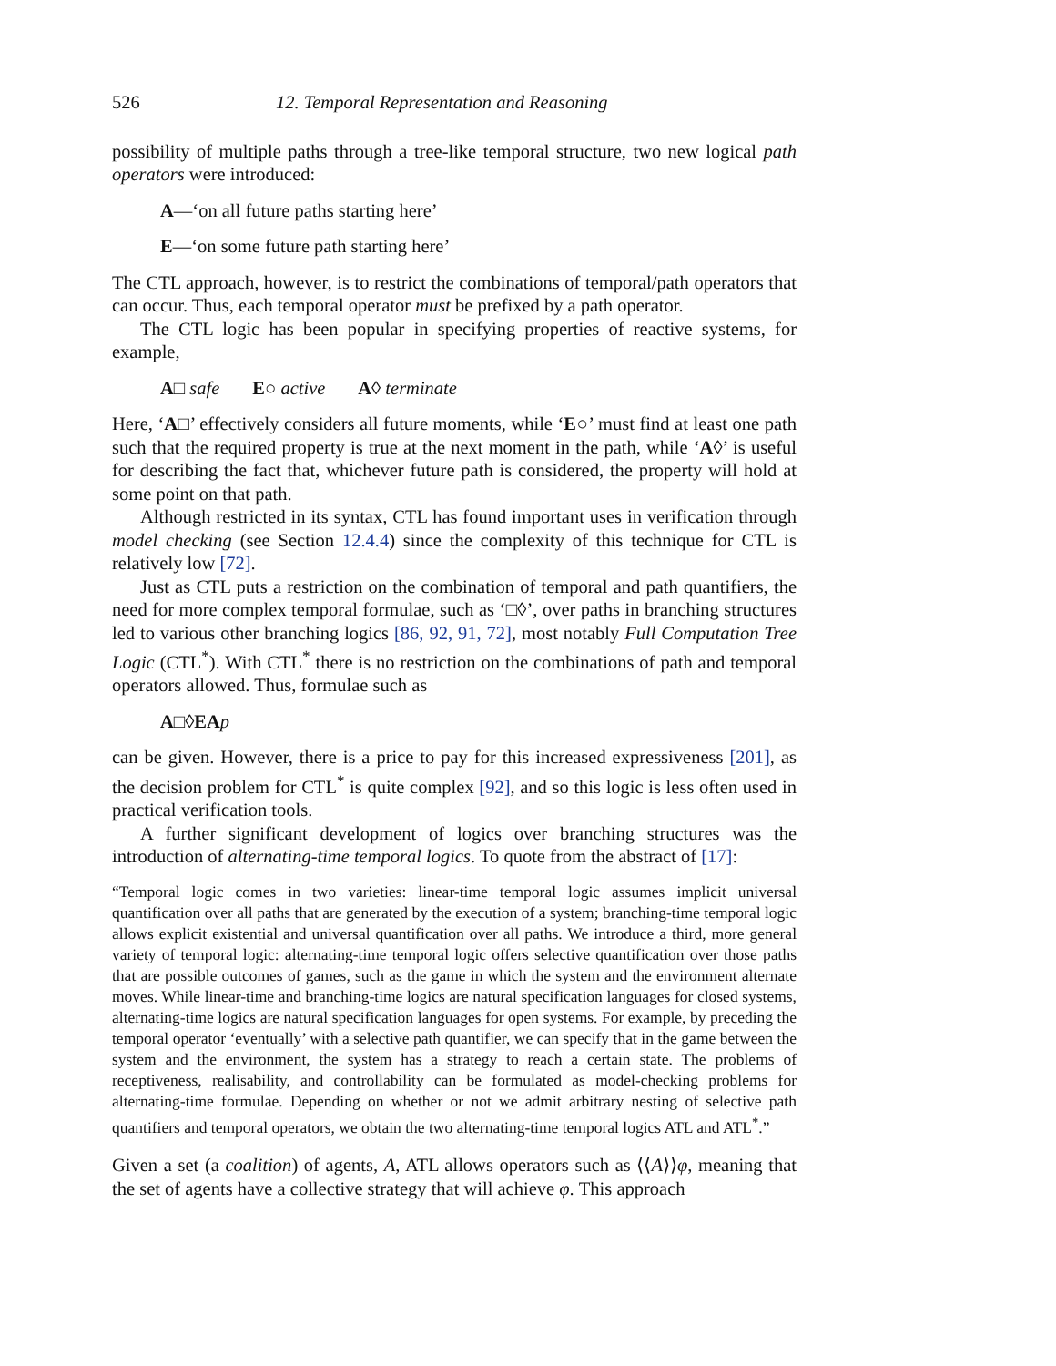526 12. Temporal Representation and Reasoning
possibility of multiple paths through a tree-like temporal structure, two new logical path operators were introduced:
A—‘on all future paths starting here’
E—‘on some future path starting here’
The CTL approach, however, is to restrict the combinations of temporal/path operators that can occur. Thus, each temporal operator must be prefixed by a path operator.
The CTL logic has been popular in specifying properties of reactive systems, for example,
A□ safe E○ active A◊ terminate
Here, ‘A□’ effectively considers all future moments, while ‘E○’ must find at least one path such that the required property is true at the next moment in the path, while ‘A◊’ is useful for describing the fact that, whichever future path is considered, the property will hold at some point on that path.
Although restricted in its syntax, CTL has found important uses in verification through model checking (see Section 12.4.4) since the complexity of this technique for CTL is relatively low [72].
Just as CTL puts a restriction on the combination of temporal and path quantifiers, the need for more complex temporal formulae, such as ‘□◊’, over paths in branching structures led to various other branching logics [86, 92, 91, 72], most notably Full Computation Tree Logic (CTL<sup>*</sup>). With CTL<sup>*</sup> there is no restriction on the combinations of path and temporal operators allowed. Thus, formulae such as
A□◊EA p
can be given. However, there is a price to pay for this increased expressiveness [201], as the decision problem for CTL<sup>*</sup> is quite complex [92], and so this logic is less often used in practical verification tools.
A further significant development of logics over branching structures was the introduction of alternating-time temporal logics. To quote from the abstract of [17]:
“Temporal logic comes in two varieties: linear-time temporal logic assumes implicit universal quantification over all paths that are generated by the execution of a system; branching-time temporal logic allows explicit existential and universal quantification over all paths. We introduce a third, more general variety of temporal logic: alternating-time temporal logic offers selective quantification over those paths that are possible outcomes of games, such as the game in which the system and the environment alternate moves. While linear-time and branching-time logics are natural specification languages for closed systems, alternating-time logics are natural specification languages for open systems. For example, by preceding the temporal operator ‘eventually’ with a selective path quantifier, we can specify that in the game between the system and the environment, the system has a strategy to reach a certain state. The problems of receptiveness, realisability, and controllability can be formulated as model-checking problems for alternating-time formulae. Depending on whether or not we admit arbitrary nesting of selective path quantifiers and temporal operators, we obtain the two alternating-time temporal logics ATL and ATL<sup>*</sup>.”
Given a set (a coalition) of agents, A, ATL allows operators such as ⟨⟨A⟩⟩φ, meaning that the set of agents have a collective strategy that will achieve φ. This approach